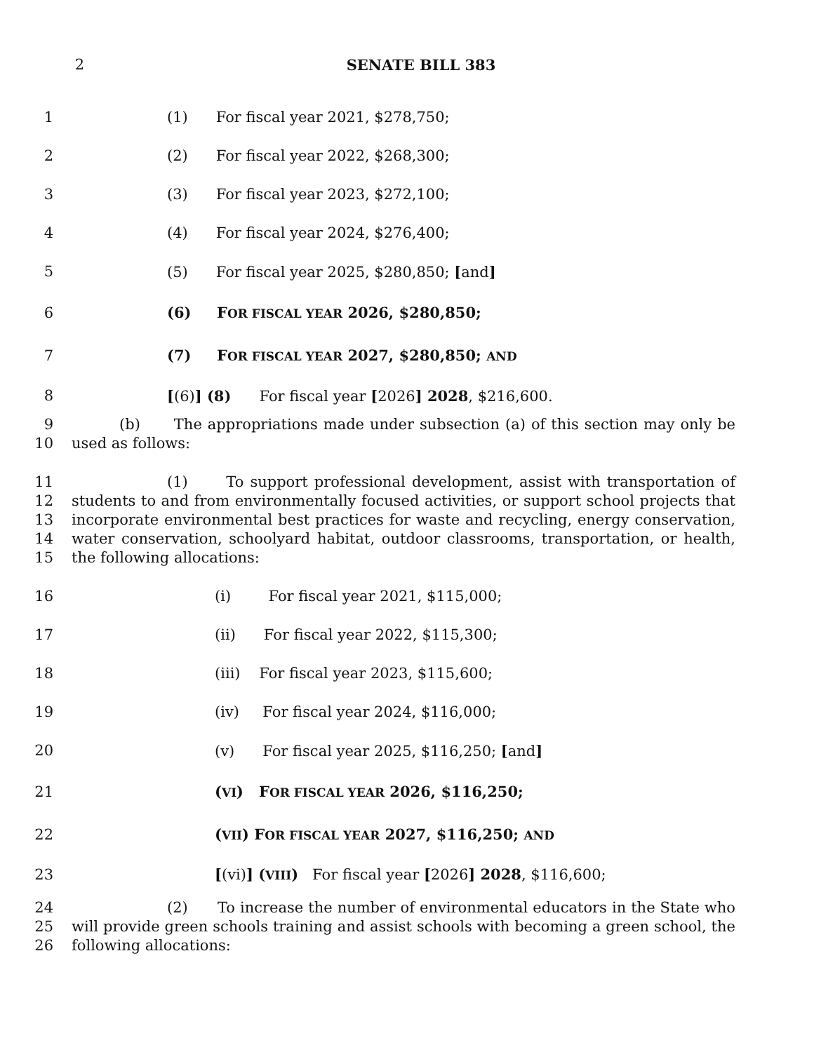2 SENATE BILL 383
1 (1) For fiscal year 2021, $278,750;
2 (2) For fiscal year 2022, $268,300;
3 (3) For fiscal year 2023, $272,100;
4 (4) For fiscal year 2024, $276,400;
5 (5) For fiscal year 2025, $280,850; [and]
6 (6) FOR FISCAL YEAR 2026, $280,850;
7 (7) FOR FISCAL YEAR 2027, $280,850; AND
8 [(6)] (8) For fiscal year [2026] 2028, $216,600.
9
10
(b) The appropriations made under subsection (a) of this section may only be used as follows:
11
12
13
14
15
(1) To support professional development, assist with transportation of students to and from environmentally focused activities, or support school projects that incorporate environmental best practices for waste and recycling, energy conservation, water conservation, schoolyard habitat, outdoor classrooms, transportation, or health, the following allocations:
16 (i) For fiscal year 2021, $115,000;
17 (ii) For fiscal year 2022, $115,300;
18 (iii) For fiscal year 2023, $115,600;
19 (iv) For fiscal year 2024, $116,000;
20 (v) For fiscal year 2025, $116,250; [and]
21 (VI) FOR FISCAL YEAR 2026, $116,250;
22 (VII) FOR FISCAL YEAR 2027, $116,250; AND
23 [(vi)] (VIII) For fiscal year [2026] 2028, $116,600;
24
25
26
(2) To increase the number of environmental educators in the State who will provide green schools training and assist schools with becoming a green school, the following allocations: